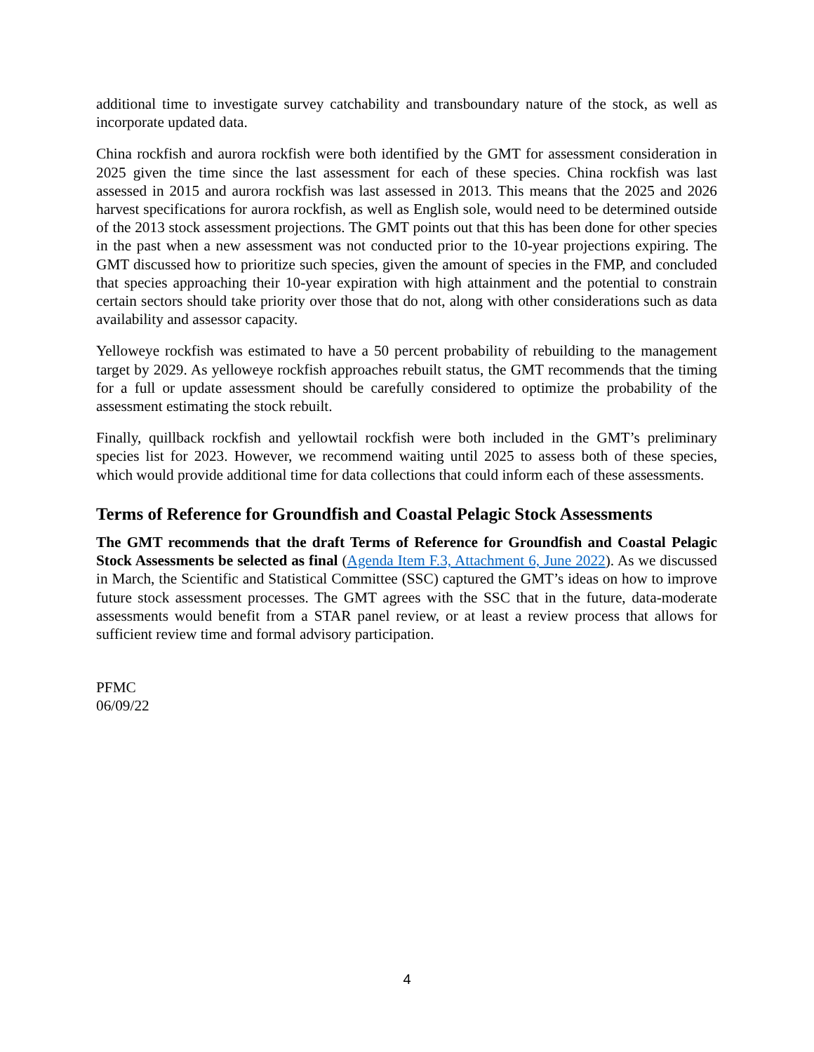additional time to investigate survey catchability and transboundary nature of the stock, as well as incorporate updated data.
China rockfish and aurora rockfish were both identified by the GMT for assessment consideration in 2025 given the time since the last assessment for each of these species. China rockfish was last assessed in 2015 and aurora rockfish was last assessed in 2013. This means that the 2025 and 2026 harvest specifications for aurora rockfish, as well as English sole, would need to be determined outside of the 2013 stock assessment projections. The GMT points out that this has been done for other species in the past when a new assessment was not conducted prior to the 10-year projections expiring. The GMT discussed how to prioritize such species, given the amount of species in the FMP, and concluded that species approaching their 10-year expiration with high attainment and the potential to constrain certain sectors should take priority over those that do not, along with other considerations such as data availability and assessor capacity.
Yelloweye rockfish was estimated to have a 50 percent probability of rebuilding to the management target by 2029. As yelloweye rockfish approaches rebuilt status, the GMT recommends that the timing for a full or update assessment should be carefully considered to optimize the probability of the assessment estimating the stock rebuilt.
Finally, quillback rockfish and yellowtail rockfish were both included in the GMT’s preliminary species list for 2023. However, we recommend waiting until 2025 to assess both of these species, which would provide additional time for data collections that could inform each of these assessments.
Terms of Reference for Groundfish and Coastal Pelagic Stock Assessments
The GMT recommends that the draft Terms of Reference for Groundfish and Coastal Pelagic Stock Assessments be selected as final (Agenda Item F.3, Attachment 6, June 2022). As we discussed in March, the Scientific and Statistical Committee (SSC) captured the GMT’s ideas on how to improve future stock assessment processes. The GMT agrees with the SSC that in the future, data-moderate assessments would benefit from a STAR panel review, or at least a review process that allows for sufficient review time and formal advisory participation.
PFMC
06/09/22
4